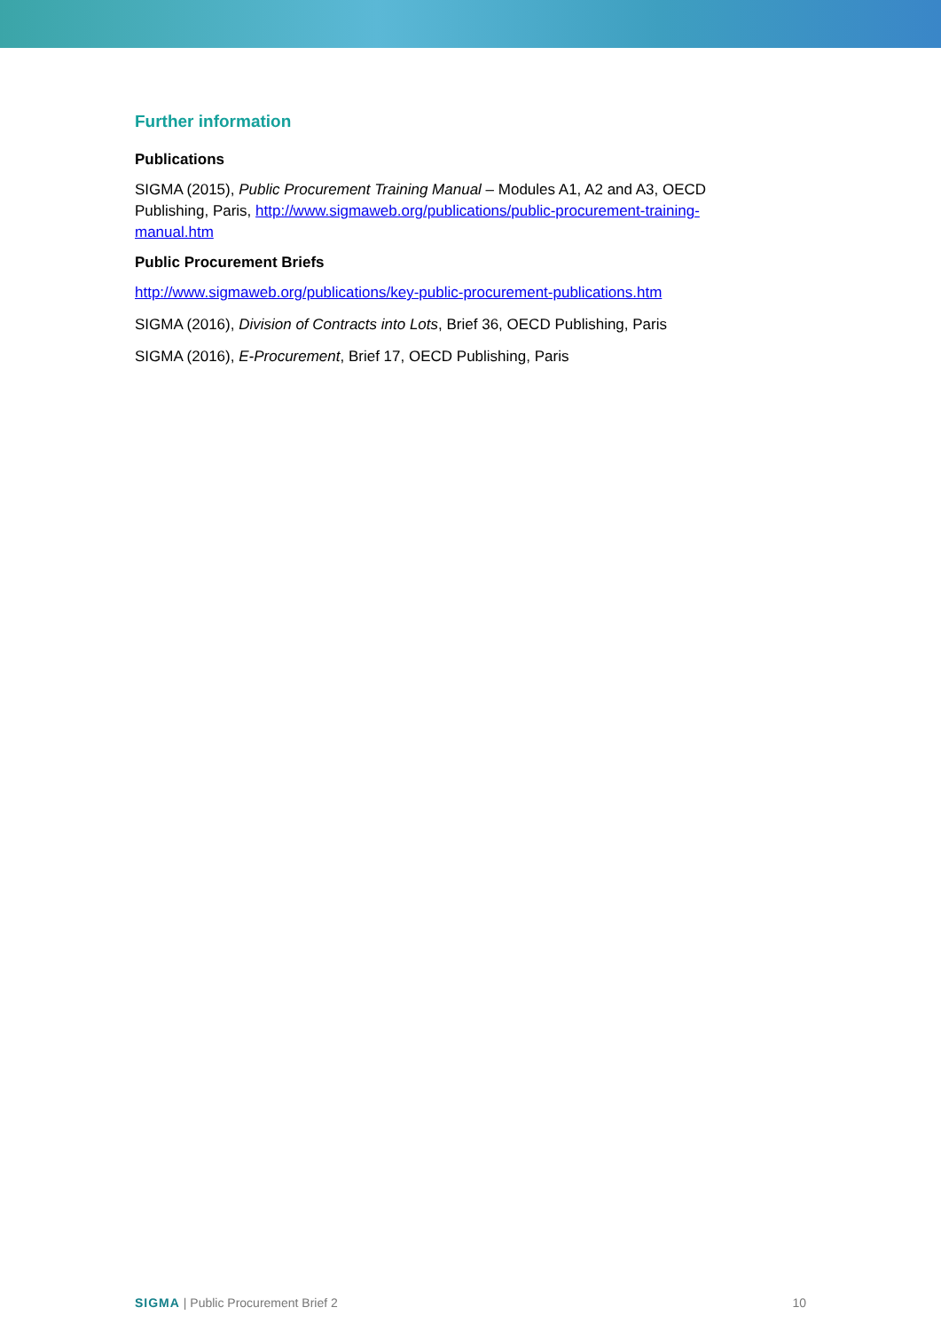Further information
Publications
SIGMA (2015), Public Procurement Training Manual – Modules A1, A2 and A3, OECD Publishing, Paris, http://www.sigmaweb.org/publications/public-procurement-training-manual.htm
Public Procurement Briefs
http://www.sigmaweb.org/publications/key-public-procurement-publications.htm
SIGMA (2016), Division of Contracts into Lots, Brief 36, OECD Publishing, Paris
SIGMA (2016), E-Procurement, Brief 17, OECD Publishing, Paris
SIGMA | Public Procurement Brief 2 10